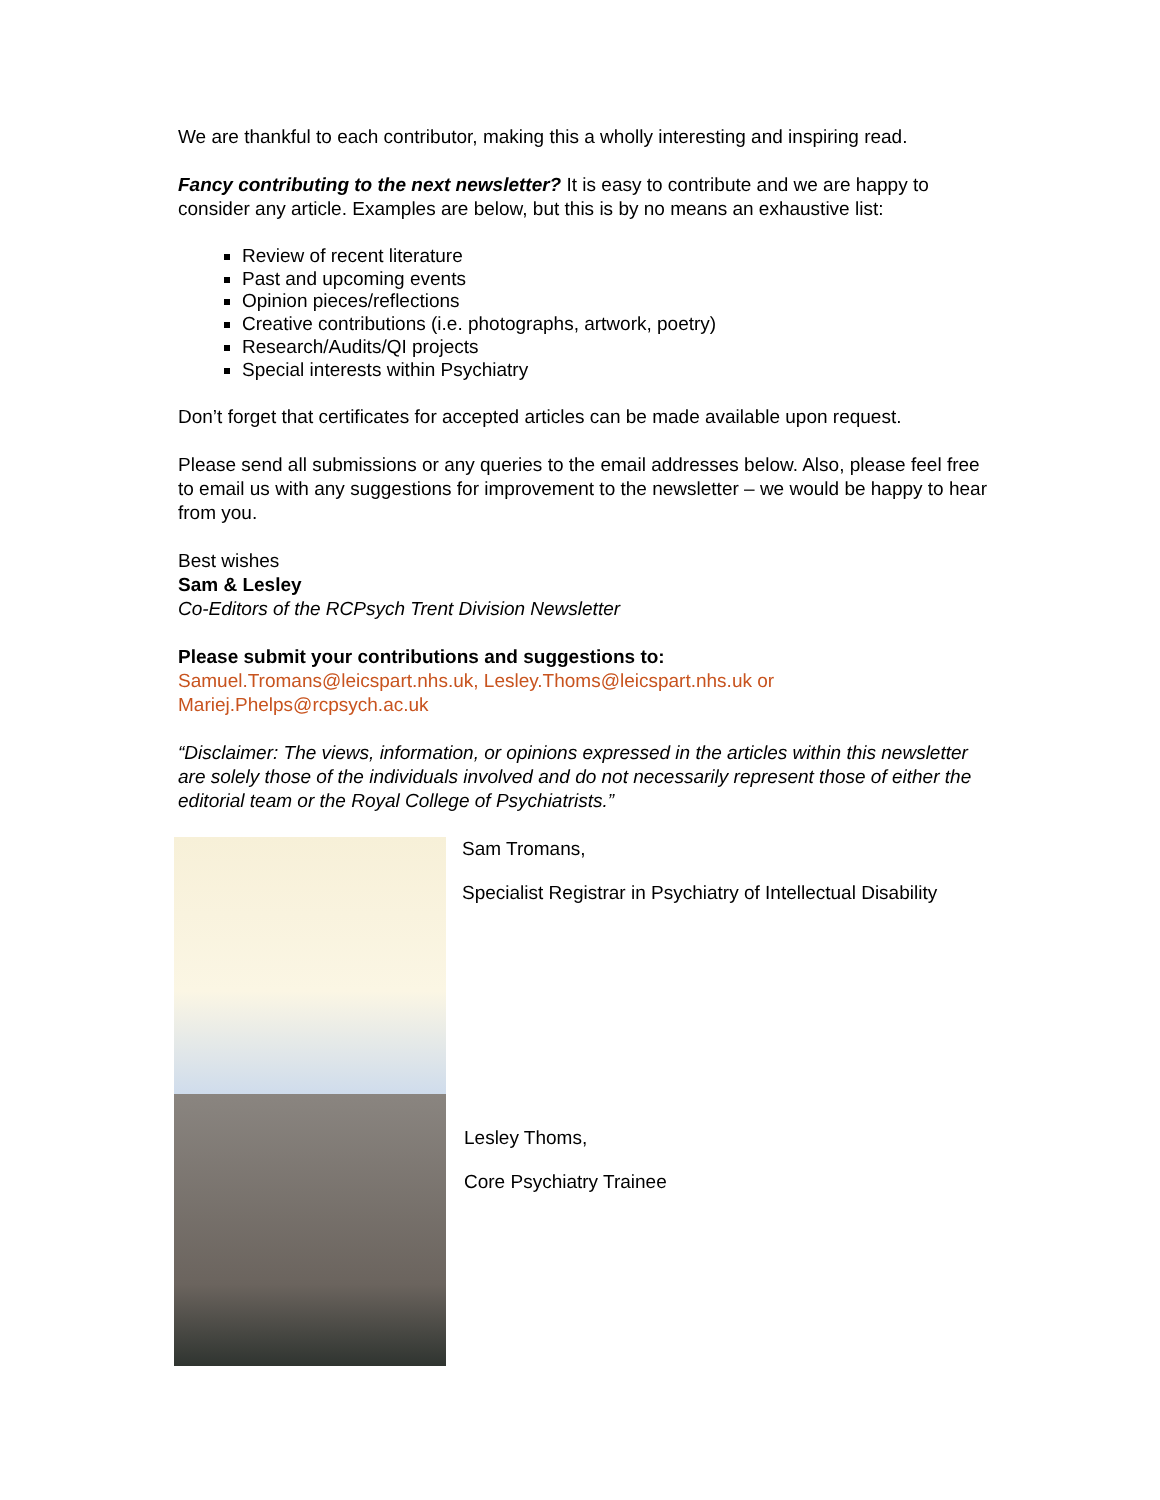We are thankful to each contributor, making this a wholly interesting and inspiring read.
Fancy contributing to the next newsletter? It is easy to contribute and we are happy to consider any article. Examples are below, but this is by no means an exhaustive list:
Review of recent literature
Past and upcoming events
Opinion pieces/reflections
Creative contributions (i.e. photographs, artwork, poetry)
Research/Audits/QI projects
Special interests within Psychiatry
Don’t forget that certificates for accepted articles can be made available upon request.
Please send all submissions or any queries to the email addresses below. Also, please feel free to email us with any suggestions for improvement to the newsletter – we would be happy to hear from you.
Best wishes
Sam & Lesley
Co-Editors of the RCPsych Trent Division Newsletter
Please submit your contributions and suggestions to:
Samuel.Tromans@leicspart.nhs.uk, Lesley.Thoms@leicspart.nhs.uk or Mariej.Phelps@rcpsych.ac.uk
“Disclaimer: The views, information, or opinions expressed in the articles within this newsletter are solely those of the individuals involved and do not necessarily represent those of either the editorial team or the Royal College of Psychiatrists.”
Sam Tromans,
Specialist Registrar in Psychiatry of Intellectual Disability
Lesley Thoms,
Core Psychiatry Trainee